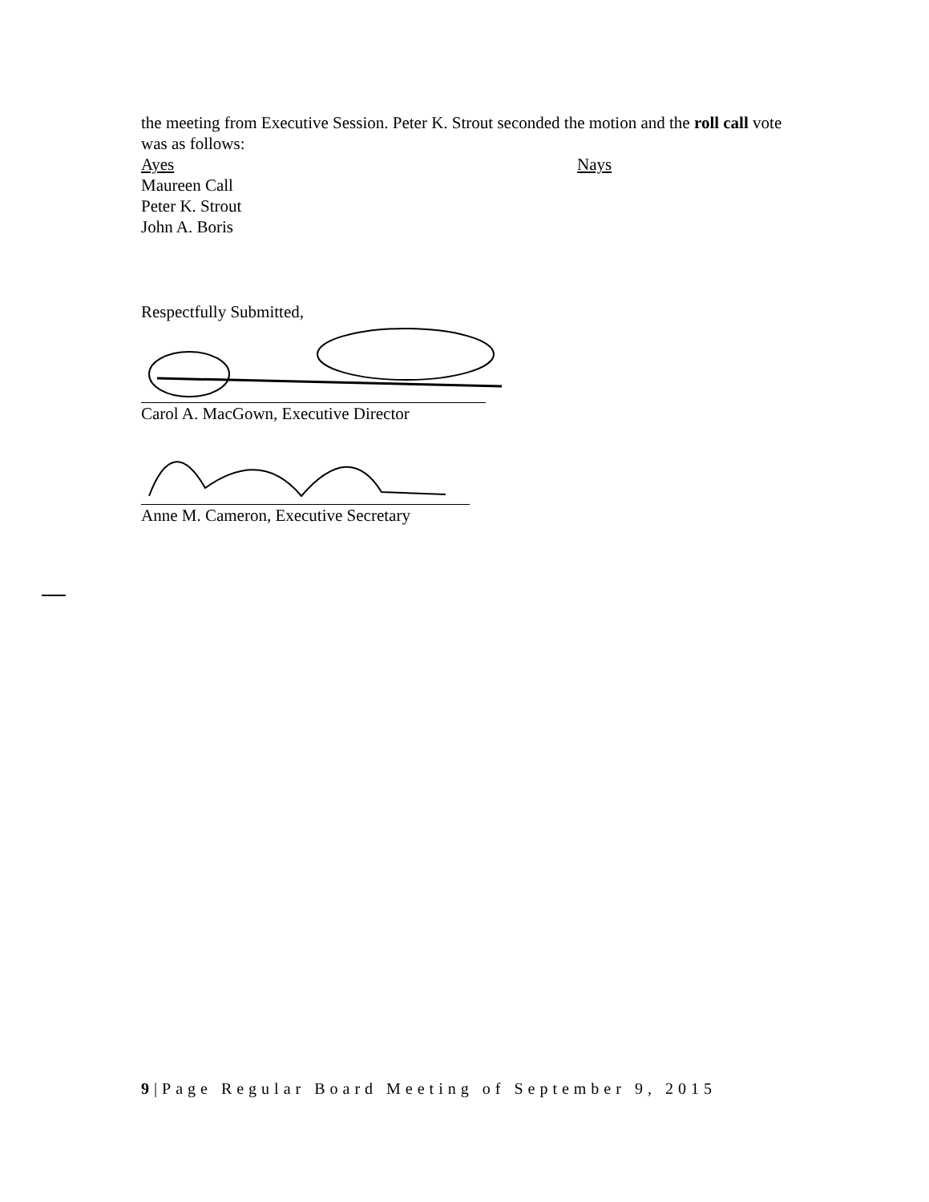the meeting from Executive Session. Peter K. Strout seconded the motion and the roll call vote was as follows:
Ayes Nays
Maureen Call
Peter K. Strout
John A. Boris
Respectfully Submitted,
Carol A. MacGown, Executive Director
Anne M. Cameron, Executive Secretary
9|Page Regular Board Meeting of September 9, 2015